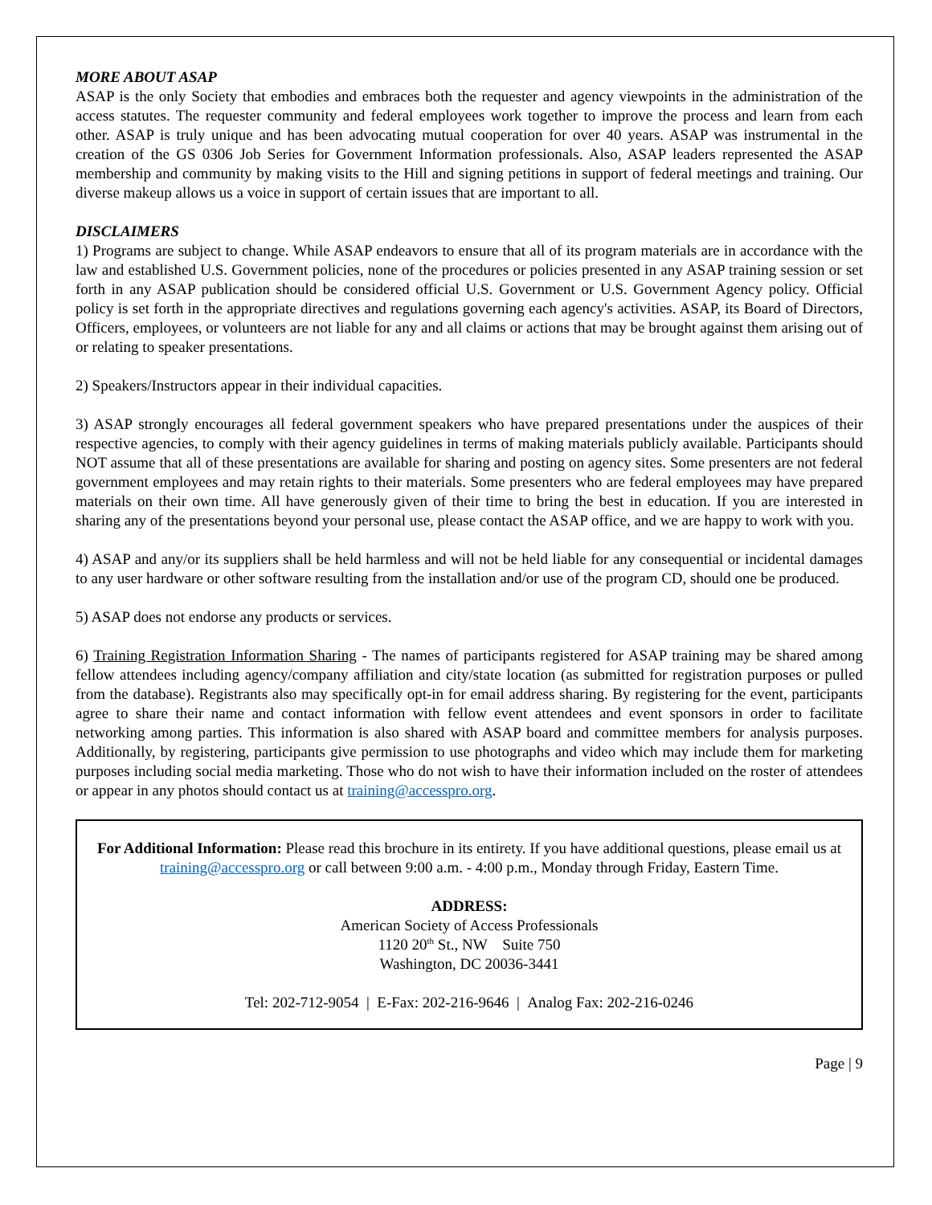MORE ABOUT ASAP
ASAP is the only Society that embodies and embraces both the requester and agency viewpoints in the administration of the access statutes. The requester community and federal employees work together to improve the process and learn from each other. ASAP is truly unique and has been advocating mutual cooperation for over 40 years. ASAP was instrumental in the creation of the GS 0306 Job Series for Government Information professionals. Also, ASAP leaders represented the ASAP membership and community by making visits to the Hill and signing petitions in support of federal meetings and training. Our diverse makeup allows us a voice in support of certain issues that are important to all.
DISCLAIMERS
1) Programs are subject to change. While ASAP endeavors to ensure that all of its program materials are in accordance with the law and established U.S. Government policies, none of the procedures or policies presented in any ASAP training session or set forth in any ASAP publication should be considered official U.S. Government or U.S. Government Agency policy. Official policy is set forth in the appropriate directives and regulations governing each agency's activities. ASAP, its Board of Directors, Officers, employees, or volunteers are not liable for any and all claims or actions that may be brought against them arising out of or relating to speaker presentations.
2) Speakers/Instructors appear in their individual capacities.
3) ASAP strongly encourages all federal government speakers who have prepared presentations under the auspices of their respective agencies, to comply with their agency guidelines in terms of making materials publicly available. Participants should NOT assume that all of these presentations are available for sharing and posting on agency sites. Some presenters are not federal government employees and may retain rights to their materials. Some presenters who are federal employees may have prepared materials on their own time. All have generously given of their time to bring the best in education. If you are interested in sharing any of the presentations beyond your personal use, please contact the ASAP office, and we are happy to work with you.
4) ASAP and any/or its suppliers shall be held harmless and will not be held liable for any consequential or incidental damages to any user hardware or other software resulting from the installation and/or use of the program CD, should one be produced.
5) ASAP does not endorse any products or services.
6) Training Registration Information Sharing - The names of participants registered for ASAP training may be shared among fellow attendees including agency/company affiliation and city/state location (as submitted for registration purposes or pulled from the database). Registrants also may specifically opt-in for email address sharing. By registering for the event, participants agree to share their name and contact information with fellow event attendees and event sponsors in order to facilitate networking among parties. This information is also shared with ASAP board and committee members for analysis purposes. Additionally, by registering, participants give permission to use photographs and video which may include them for marketing purposes including social media marketing. Those who do not wish to have their information included on the roster of attendees or appear in any photos should contact us at training@accesspro.org.
For Additional Information: Please read this brochure in its entirety. If you have additional questions, please email us at training@accesspro.org or call between 9:00 a.m. - 4:00 p.m., Monday through Friday, Eastern Time.
ADDRESS:
American Society of Access Professionals
1120 20<sup>th</sup> St., NW Suite 750
Washington, DC 20036-3441
Tel: 202-712-9054 | E-Fax: 202-216-9646 | Analog Fax: 202-216-0246
Page | 9